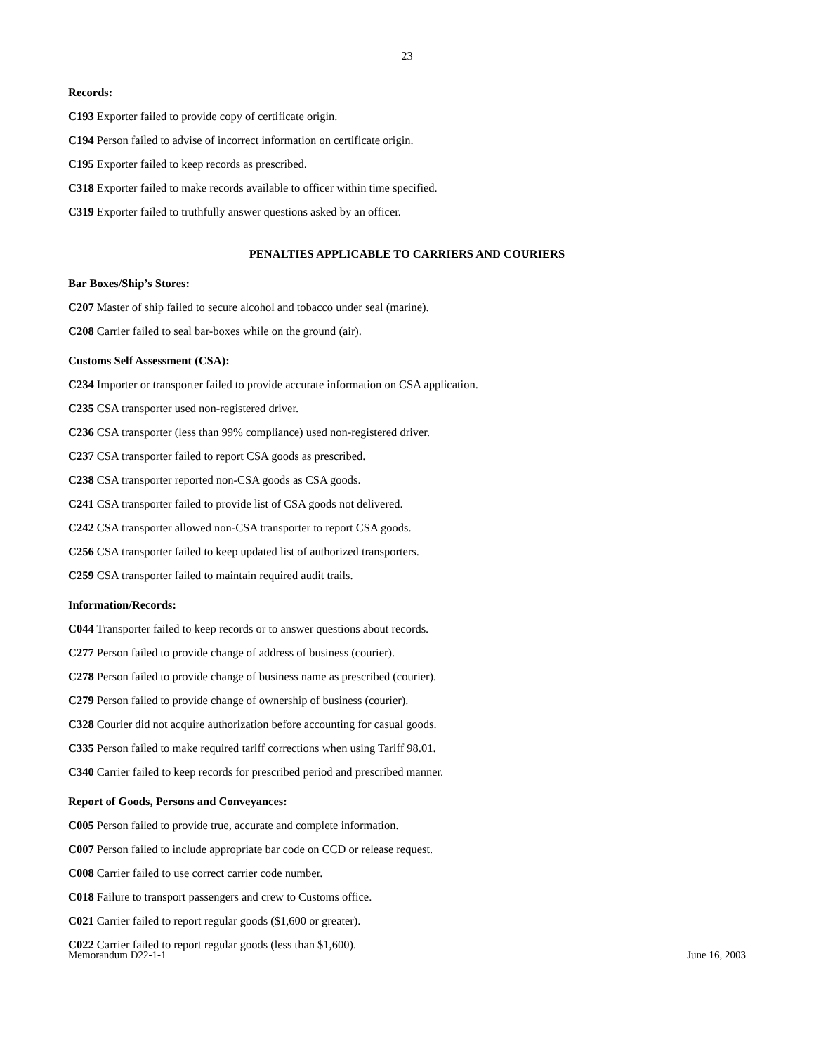23
Records:
C193 Exporter failed to provide copy of certificate origin.
C194 Person failed to advise of incorrect information on certificate origin.
C195 Exporter failed to keep records as prescribed.
C318 Exporter failed to make records available to officer within time specified.
C319 Exporter failed to truthfully answer questions asked by an officer.
PENALTIES APPLICABLE TO CARRIERS AND COURIERS
Bar Boxes/Ship’s Stores:
C207 Master of ship failed to secure alcohol and tobacco under seal (marine).
C208 Carrier failed to seal bar-boxes while on the ground (air).
Customs Self Assessment (CSA):
C234 Importer or transporter failed to provide accurate information on CSA application.
C235 CSA transporter used non-registered driver.
C236 CSA transporter (less than 99% compliance) used non-registered driver.
C237 CSA transporter failed to report CSA goods as prescribed.
C238 CSA transporter reported non-CSA goods as CSA goods.
C241 CSA transporter failed to provide list of CSA goods not delivered.
C242 CSA transporter allowed non-CSA transporter to report CSA goods.
C256 CSA transporter failed to keep updated list of authorized transporters.
C259 CSA transporter failed to maintain required audit trails.
Information/Records:
C044 Transporter failed to keep records or to answer questions about records.
C277 Person failed to provide change of address of business (courier).
C278 Person failed to provide change of business name as prescribed (courier).
C279 Person failed to provide change of ownership of business (courier).
C328 Courier did not acquire authorization before accounting for casual goods.
C335 Person failed to make required tariff corrections when using Tariff 98.01.
C340 Carrier failed to keep records for prescribed period and prescribed manner.
Report of Goods, Persons and Conveyances:
C005 Person failed to provide true, accurate and complete information.
C007 Person failed to include appropriate bar code on CCD or release request.
C008 Carrier failed to use correct carrier code number.
C018 Failure to transport passengers and crew to Customs office.
C021 Carrier failed to report regular goods ($1,600 or greater).
C022 Carrier failed to report regular goods (less than $1,600).
Memorandum D22-1-1 June 16, 2003